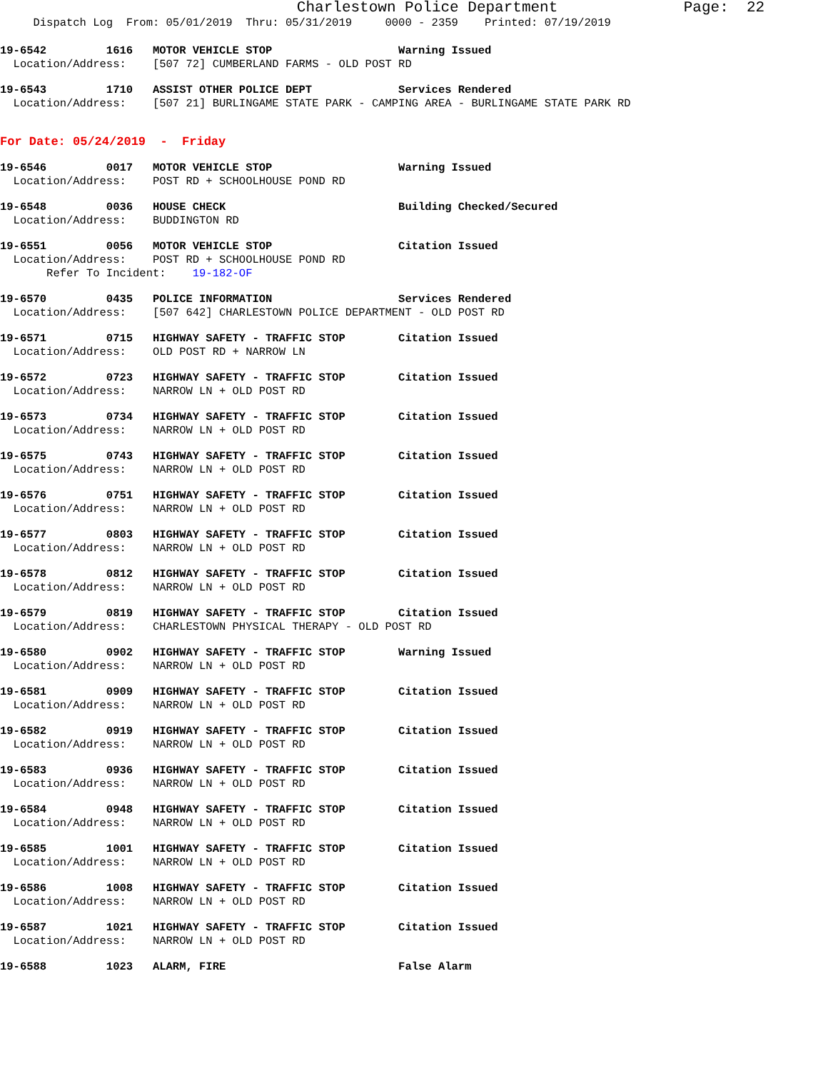Charlestown Police Department Page: 22
Dispatch Log From: 05/01/2019 Thru: 05/31/2019 0000 - 2359 Printed: 07/19/2019
19-6542 1616 MOTOR VEHICLE STOP Warning Issued
Location/Address: [507 72] CUMBERLAND FARMS - OLD POST RD
19-6543 1710 ASSIST OTHER POLICE DEPT Services Rendered
Location/Address: [507 21] BURLINGAME STATE PARK - CAMPING AREA - BURLINGAME STATE PARK RD
For Date: 05/24/2019 - Friday
19-6546 0017 MOTOR VEHICLE STOP Warning Issued
Location/Address: POST RD + SCHOOLHOUSE POND RD
19-6548 0036 HOUSE CHECK Building Checked/Secured
Location/Address: BUDDINGTON RD
19-6551 0056 MOTOR VEHICLE STOP Citation Issued
Location/Address: POST RD + SCHOOLHOUSE POND RD
Refer To Incident: 19-182-OF
19-6570 0435 POLICE INFORMATION Services Rendered
Location/Address: [507 642] CHARLESTOWN POLICE DEPARTMENT - OLD POST RD
19-6571 0715 HIGHWAY SAFETY - TRAFFIC STOP Citation Issued
Location/Address: OLD POST RD + NARROW LN
19-6572 0723 HIGHWAY SAFETY - TRAFFIC STOP Citation Issued
Location/Address: NARROW LN + OLD POST RD
19-6573 0734 HIGHWAY SAFETY - TRAFFIC STOP Citation Issued
Location/Address: NARROW LN + OLD POST RD
19-6575 0743 HIGHWAY SAFETY - TRAFFIC STOP Citation Issued
Location/Address: NARROW LN + OLD POST RD
19-6576 0751 HIGHWAY SAFETY - TRAFFIC STOP Citation Issued
Location/Address: NARROW LN + OLD POST RD
19-6577 0803 HIGHWAY SAFETY - TRAFFIC STOP Citation Issued
Location/Address: NARROW LN + OLD POST RD
19-6578 0812 HIGHWAY SAFETY - TRAFFIC STOP Citation Issued
Location/Address: NARROW LN + OLD POST RD
19-6579 0819 HIGHWAY SAFETY - TRAFFIC STOP Citation Issued
Location/Address: CHARLESTOWN PHYSICAL THERAPY - OLD POST RD
19-6580 0902 HIGHWAY SAFETY - TRAFFIC STOP Warning Issued
Location/Address: NARROW LN + OLD POST RD
19-6581 0909 HIGHWAY SAFETY - TRAFFIC STOP Citation Issued
Location/Address: NARROW LN + OLD POST RD
19-6582 0919 HIGHWAY SAFETY - TRAFFIC STOP Citation Issued
Location/Address: NARROW LN + OLD POST RD
19-6583 0936 HIGHWAY SAFETY - TRAFFIC STOP Citation Issued
Location/Address: NARROW LN + OLD POST RD
19-6584 0948 HIGHWAY SAFETY - TRAFFIC STOP Citation Issued
Location/Address: NARROW LN + OLD POST RD
19-6585 1001 HIGHWAY SAFETY - TRAFFIC STOP Citation Issued
Location/Address: NARROW LN + OLD POST RD
19-6586 1008 HIGHWAY SAFETY - TRAFFIC STOP Citation Issued
Location/Address: NARROW LN + OLD POST RD
19-6587 1021 HIGHWAY SAFETY - TRAFFIC STOP Citation Issued
Location/Address: NARROW LN + OLD POST RD
19-6588 1023 ALARM, FIRE False Alarm